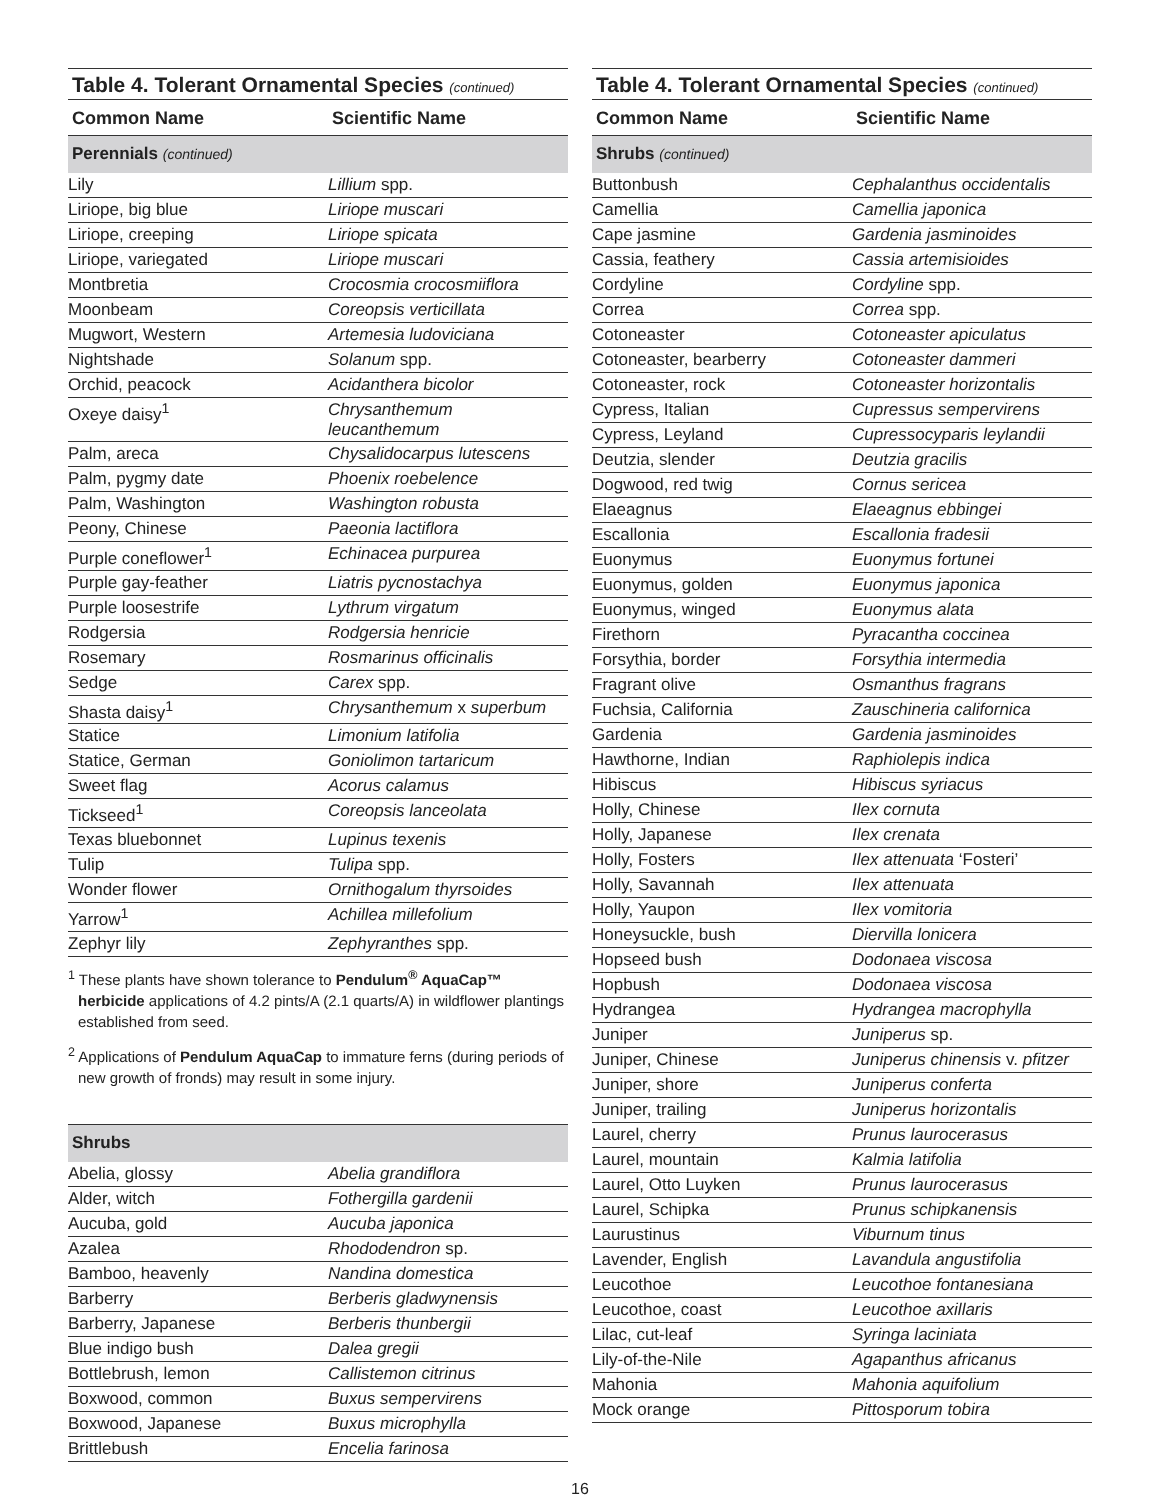Table 4. Tolerant Ornamental Species (continued)
| Common Name | Scientific Name |
| --- | --- |
| Perennials (continued) | |
| Lily | Lillium spp. |
| Liriope, big blue | Liriope muscari |
| Liriope, creeping | Liriope spicata |
| Liriope, variegated | Liriope muscari |
| Montbretia | Crocosmia crocosmiiflora |
| Moonbeam | Coreopsis verticillata |
| Mugwort, Western | Artemesia ludoviciana |
| Nightshade | Solanum spp. |
| Orchid, peacock | Acidanthera bicolor |
| Oxeye daisy<sup>1</sup> | Chrysanthemum leucanthemum |
| Palm, areca | Chysalidocarpus lutescens |
| Palm, pygmy date | Phoenix roebelence |
| Palm, Washington | Washington robusta |
| Peony, Chinese | Paeonia lactiflora |
| Purple coneflower<sup>1</sup> | Echinacea purpurea |
| Purple gay-feather | Liatris pycnostachya |
| Purple loosestrife | Lythrum virgatum |
| Rodgersia | Rodgersia henricie |
| Rosemary | Rosmarinus officinalis |
| Sedge | Carex spp. |
| Shasta daisy<sup>1</sup> | Chrysanthemum x superbum |
| Statice | Limonium latifolia |
| Statice, German | Goniolimon tartaricum |
| Sweet flag | Acorus calamus |
| Tickseed<sup>1</sup> | Coreopsis lanceolata |
| Texas bluebonnet | Lupinus texenis |
| Tulip | Tulipa spp. |
| Wonder flower | Ornithogalum thyrsoides |
| Yarrow<sup>1</sup> | Achillea millefolium |
| Zephyr lily | Zephyranthes spp. |
<sup>1</sup> These plants have shown tolerance to Pendulum<sup>®</sup> AquaCap™ herbicide applications of 4.2 pints/A (2.1 quarts/A) in wildflower plantings established from seed.
<sup>2</sup> Applications of Pendulum AquaCap to immature ferns (during periods of new growth of fronds) may result in some injury.
| Shrubs | |
| Abelia, glossy | Abelia grandiflora |
| Alder, witch | Fothergilla gardenii |
| Aucuba, gold | Aucuba japonica |
| Azalea | Rhododendron sp. |
| Bamboo, heavenly | Nandina domestica |
| Barberry | Berberis gladwynensis |
| Barberry, Japanese | Berberis thunbergii |
| Blue indigo bush | Dalea gregii |
| Bottlebrush, lemon | Callistemon citrinus |
| Boxwood, common | Buxus sempervirens |
| Boxwood, Japanese | Buxus microphylla |
| Brittlebush | Encelia farinosa |
Table 4. Tolerant Ornamental Species (continued)
| Common Name | Scientific Name |
| --- | --- |
| Shrubs (continued) | |
| Buttonbush | Cephalanthus occidentalis |
| Camellia | Camellia japonica |
| Cape jasmine | Gardenia jasminoides |
| Cassia, feathery | Cassia artemisioides |
| Cordyline | Cordyline spp. |
| Correa | Correa spp. |
| Cotoneaster | Cotoneaster apiculatus |
| Cotoneaster, bearberry | Cotoneaster dammeri |
| Cotoneaster, rock | Cotoneaster horizontalis |
| Cypress, Italian | Cupressus sempervirens |
| Cypress, Leyland | Cupressocyparis leylandii |
| Deutzia, slender | Deutzia gracilis |
| Dogwood, red twig | Cornus sericea |
| Elaeagnus | Elaeagnus ebbingei |
| Escallonia | Escallonia fradesii |
| Euonymus | Euonymus fortunei |
| Euonymus, golden | Euonymus japonica |
| Euonymus, winged | Euonymus alata |
| Firethorn | Pyracantha coccinea |
| Forsythia, border | Forsythia intermedia |
| Fragrant olive | Osmanthus fragrans |
| Fuchsia, California | Zauschineria californica |
| Gardenia | Gardenia jasminoides |
| Hawthorne, Indian | Raphiolepis indica |
| Hibiscus | Hibiscus syriacus |
| Holly, Chinese | Ilex cornuta |
| Holly, Japanese | Ilex crenata |
| Holly, Fosters | Ilex attenuata ‘Fosteri’ |
| Holly, Savannah | Ilex attenuata |
| Holly, Yaupon | Ilex vomitoria |
| Honeysuckle, bush | Diervilla lonicera |
| Hopseed bush | Dodonaea viscosa |
| Hopbush | Dodonaea viscosa |
| Hydrangea | Hydrangea macrophylla |
| Juniper | Juniperus sp. |
| Juniper, Chinese | Juniperus chinensis v. pfitzer |
| Juniper, shore | Juniperus conferta |
| Juniper, trailing | Juniperus horizontalis |
| Laurel, cherry | Prunus laurocerasus |
| Laurel, mountain | Kalmia latifolia |
| Laurel, Otto Luyken | Prunus laurocerasus |
| Laurel, Schipka | Prunus schipkanensis |
| Laurustinus | Viburnum tinus |
| Lavender, English | Lavandula angustifolia |
| Leucothoe | Leucothoe fontanesiana |
| Leucothoe, coast | Leucothoe axillaris |
| Lilac, cut-leaf | Syringa laciniata |
| Lily-of-the-Nile | Agapanthus africanus |
| Mahonia | Mahonia aquifolium |
| Mock orange | Pittosporum tobira |
16